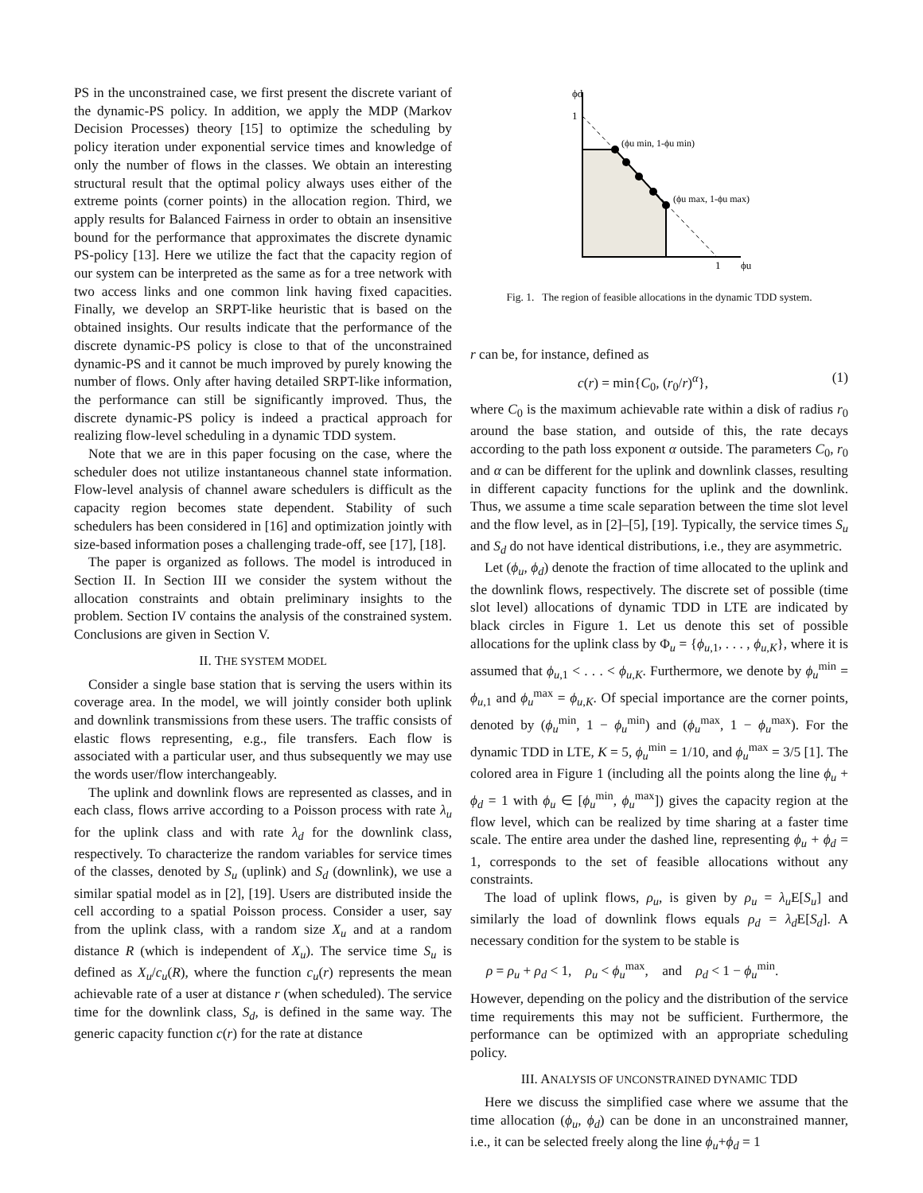PS in the unconstrained case, we first present the discrete variant of the dynamic-PS policy. In addition, we apply the MDP (Markov Decision Processes) theory [15] to optimize the scheduling by policy iteration under exponential service times and knowledge of only the number of flows in the classes. We obtain an interesting structural result that the optimal policy always uses either of the extreme points (corner points) in the allocation region. Third, we apply results for Balanced Fairness in order to obtain an insensitive bound for the performance that approximates the discrete dynamic PS-policy [13]. Here we utilize the fact that the capacity region of our system can be interpreted as the same as for a tree network with two access links and one common link having fixed capacities. Finally, we develop an SRPT-like heuristic that is based on the obtained insights. Our results indicate that the performance of the discrete dynamic-PS policy is close to that of the unconstrained dynamic-PS and it cannot be much improved by purely knowing the number of flows. Only after having detailed SRPT-like information, the performance can still be significantly improved. Thus, the discrete dynamic-PS policy is indeed a practical approach for realizing flow-level scheduling in a dynamic TDD system.
Note that we are in this paper focusing on the case, where the scheduler does not utilize instantaneous channel state information. Flow-level analysis of channel aware schedulers is difficult as the capacity region becomes state dependent. Stability of such schedulers has been considered in [16] and optimization jointly with size-based information poses a challenging trade-off, see [17], [18].
The paper is organized as follows. The model is introduced in Section II. In Section III we consider the system without the allocation constraints and obtain preliminary insights to the problem. Section IV contains the analysis of the constrained system. Conclusions are given in Section V.
II. THE SYSTEM MODEL
Consider a single base station that is serving the users within its coverage area. In the model, we will jointly consider both uplink and downlink transmissions from these users. The traffic consists of elastic flows representing, e.g., file transfers. Each flow is associated with a particular user, and thus subsequently we may use the words user/flow interchangeably.
The uplink and downlink flows are represented as classes, and in each class, flows arrive according to a Poisson process with rate λ<sub>u</sub> for the uplink class and with rate λ<sub>d</sub> for the downlink class, respectively. To characterize the random variables for service times of the classes, denoted by S<sub>u</sub> (uplink) and S<sub>d</sub> (downlink), we use a similar spatial model as in [2], [19]. Users are distributed inside the cell according to a spatial Poisson process. Consider a user, say from the uplink class, with a random size X<sub>u</sub> and at a random distance R (which is independent of X<sub>u</sub>). The service time S<sub>u</sub> is defined as X<sub>u</sub>/c<sub>u</sub>(R), where the function c<sub>u</sub>(r) represents the mean achievable rate of a user at distance r (when scheduled). The service time for the downlink class, S<sub>d</sub>, is defined in the same way. The generic capacity function c(r) for the rate at distance
ϕd
1
1
ϕu
(ϕu min, 1-ϕu min)
(ϕu max, 1-ϕu max)
Fig. 1. The region of feasible allocations in the dynamic TDD system.
r can be, for instance, defined as
c(r) = min{C<sub>0</sub>, (r<sub>0</sub>/r)<sup>α</sup>}, (1)
where C<sub>0</sub> is the maximum achievable rate within a disk of radius r<sub>0</sub> around the base station, and outside of this, the rate decays according to the path loss exponent α outside. The parameters C<sub>0</sub>, r<sub>0</sub> and α can be different for the uplink and downlink classes, resulting in different capacity functions for the uplink and the downlink. Thus, we assume a time scale separation between the time slot level and the flow level, as in [2]–[5], [19]. Typically, the service times S<sub>u</sub> and S<sub>d</sub> do not have identical distributions, i.e., they are asymmetric.
Let (ϕ<sub>u</sub>, ϕ<sub>d</sub>) denote the fraction of time allocated to the uplink and the downlink flows, respectively. The discrete set of possible (time slot level) allocations of dynamic TDD in LTE are indicated by black circles in Figure 1. Let us denote this set of possible allocations for the uplink class by Φ<sub>u</sub> = {ϕ<sub>u,1</sub>, . . . , ϕ<sub>u,K</sub>}, where it is assumed that ϕ<sub>u,1</sub> < . . . < ϕ<sub>u,K</sub>. Furthermore, we denote by ϕ<sub>u</sub><sup>min</sup> = ϕ<sub>u,1</sub> and ϕ<sub>u</sub><sup>max</sup> = ϕ<sub>u,K</sub>. Of special importance are the corner points, denoted by (ϕ<sub>u</sub><sup>min</sup>, 1 − ϕ<sub>u</sub><sup>min</sup>) and (ϕ<sub>u</sub><sup>max</sup>, 1 − ϕ<sub>u</sub><sup>max</sup>). For the dynamic TDD in LTE, K = 5, ϕ<sub>u</sub><sup>min</sup> = 1/10, and ϕ<sub>u</sub><sup>max</sup> = 3/5 [1]. The colored area in Figure 1 (including all the points along the line ϕ<sub>u</sub> + ϕ<sub>d</sub> = 1 with ϕ<sub>u</sub> ∈ [ϕ<sub>u</sub><sup>min</sup>, ϕ<sub>u</sub><sup>max</sup>]) gives the capacity region at the flow level, which can be realized by time sharing at a faster time scale. The entire area under the dashed line, representing ϕ<sub>u</sub> + ϕ<sub>d</sub> = 1, corresponds to the set of feasible allocations without any constraints.
The load of uplink flows, ρ<sub>u</sub>, is given by ρ<sub>u</sub> = λ<sub>u</sub> E[S<sub>u</sub>] and similarly the load of downlink flows equals ρ<sub>d</sub> = λ<sub>d</sub> E[S<sub>d</sub>]. A necessary condition for the system to be stable is
ρ = ρ<sub>u</sub> + ρ<sub>d</sub> < 1, ρ<sub>u</sub> < ϕ<sub>u</sub><sup>max</sup>, and ρ<sub>d</sub> < 1 − ϕ<sub>u</sub><sup>min</sup>.
However, depending on the policy and the distribution of the service time requirements this may not be sufficient. Furthermore, the performance can be optimized with an appropriate scheduling policy.
III. ANALYSIS OF UNCONSTRAINED DYNAMIC TDD
Here we discuss the simplified case where we assume that the time allocation (ϕ<sub>u</sub>, ϕ<sub>d</sub>) can be done in an unconstrained manner, i.e., it can be selected freely along the line ϕ<sub>u</sub>+ϕ<sub>d</sub> = 1